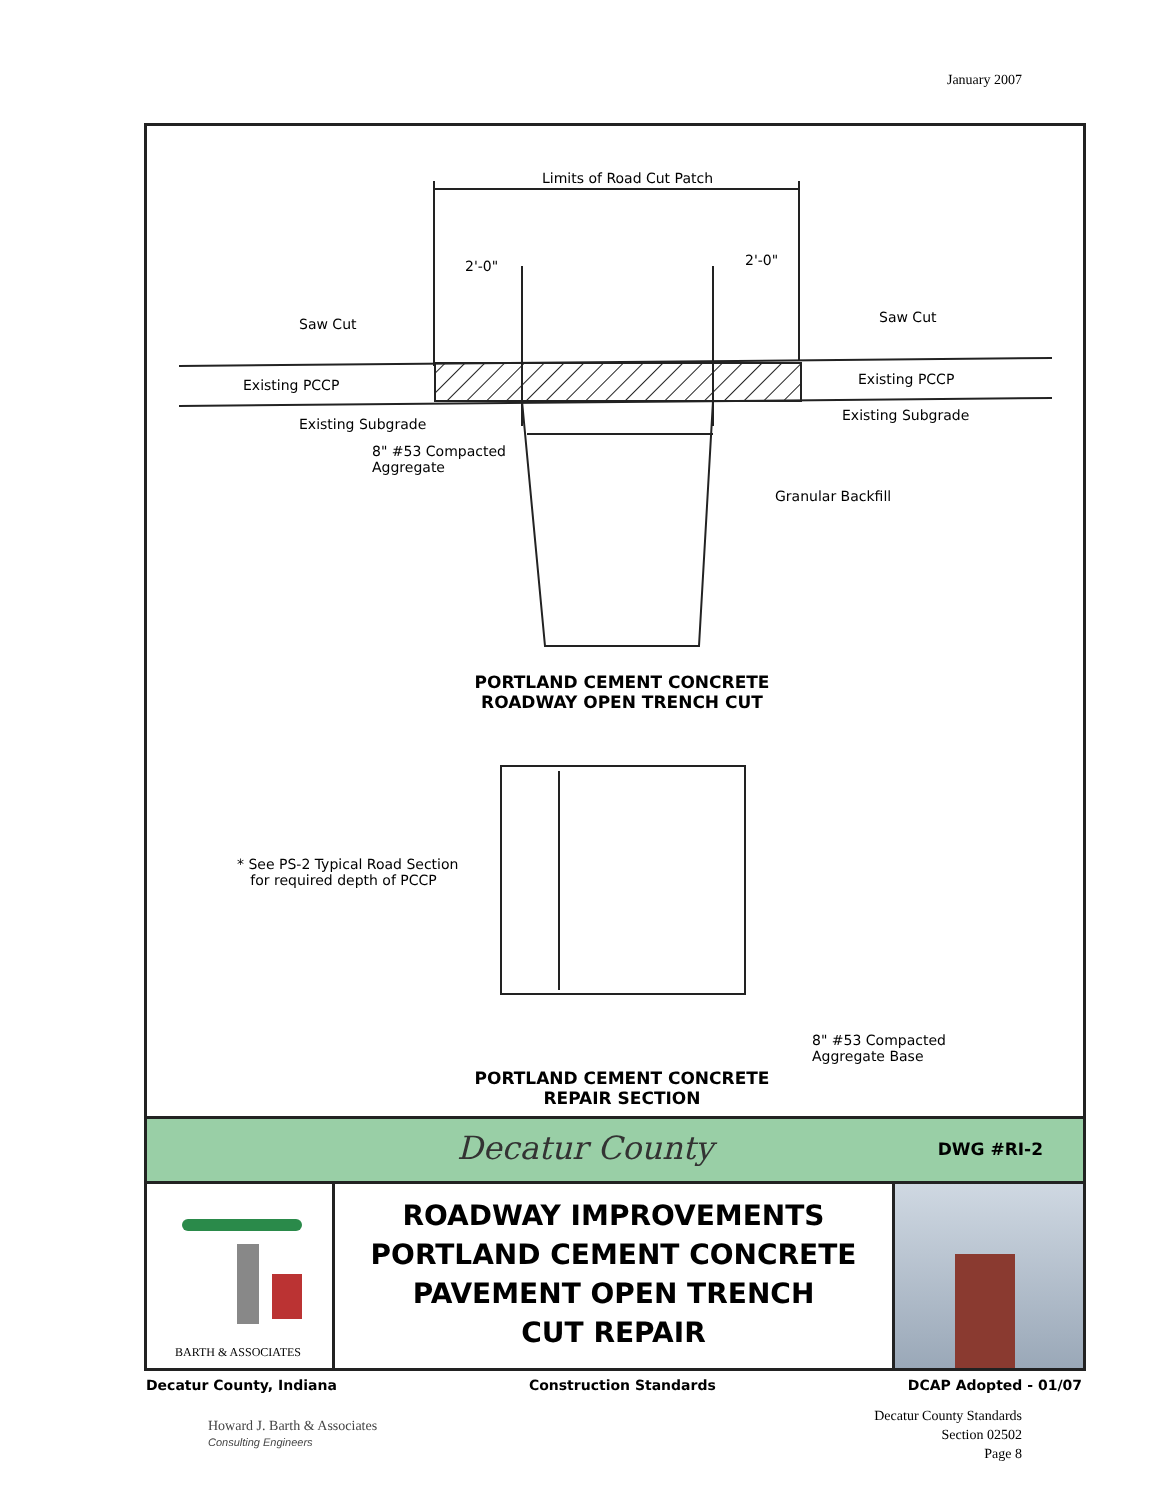January 2007
Limits of Road Cut Patch
2'-0" 2'-0"
Saw Cut Saw Cut
Existing PCCP Existing PCCP
Existing Subgrade
Existing Subgrade
8" #53 Compacted
Aggregate
Granular Backfill
PORTLAND CEMENT CONCRETE
ROADWAY OPEN TRENCH CUT
* See PS-2 Typical Road Section
for required depth of PCCP
8" #53 Compacted
Aggregate Base
PORTLAND CEMENT CONCRETE
REPAIR SECTION
Decatur County DWG #RI-2
BARTH & ASSOCIATES
ROADWAY IMPROVEMENTS
PORTLAND CEMENT CONCRETE
PAVEMENT OPEN TRENCH
CUT REPAIR
Decatur County, Indiana Construction Standards DCAP Adopted - 01/07
Howard J. Barth & Associates
Consulting Engineers
Decatur County Standards
Section 02502
Page 8